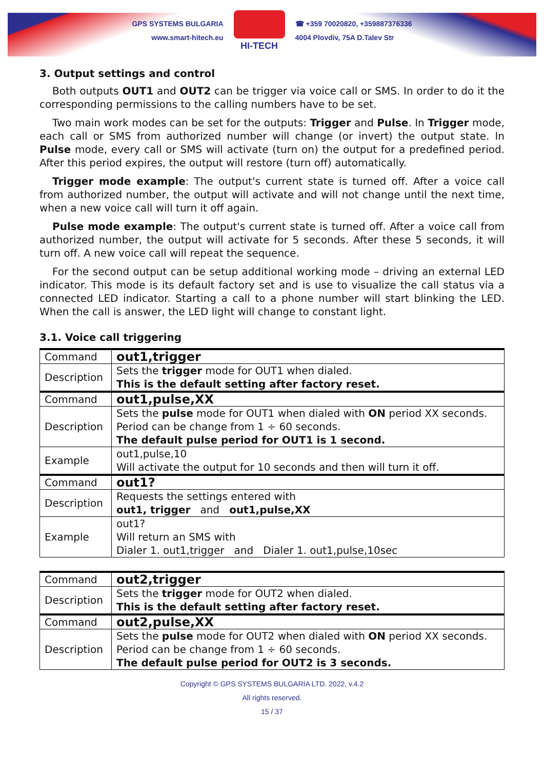GPS SYSTEMS BULGARIA
www.smart-hitech.eu
HI-TECH
☎ +359 70020820, +359887376336
4004 Plovdiv, 75A D.Talev Str
3. Output settings and control
Both outputs OUT1 and OUT2 can be trigger via voice call or SMS. In order to do it the corresponding permissions to the calling numbers have to be set.
Two main work modes can be set for the outputs: Trigger and Pulse. In Trigger mode, each call or SMS from authorized number will change (or invert) the output state. In Pulse mode, every call or SMS will activate (turn on) the output for a predefined period. After this period expires, the output will restore (turn off) automatically.
Trigger mode example: The output's current state is turned off. After a voice call from authorized number, the output will activate and will not change until the next time, when a new voice call will turn it off again.
Pulse mode example: The output's current state is turned off. After a voice call from authorized number, the output will activate for 5 seconds. After these 5 seconds, it will turn off. A new voice call will repeat the sequence.
For the second output can be setup additional working mode – driving an external LED indicator. This mode is its default factory set and is use to visualize the call status via a connected LED indicator. Starting a call to a phone number will start blinking the LED. When the call is answer, the LED light will change to constant light.
3.1. Voice call triggering
| Command | out1,trigger |
| Description | Sets the trigger mode for OUT1 when dialed. This is the default setting after factory reset. |
| Command | out1,pulse,XX |
| Description | Sets the pulse mode for OUT1 when dialed with ON period XX seconds. Period can be change from 1 ÷ 60 seconds. The default pulse period for OUT1 is 1 second. |
| Example | out1,pulse,10 Will activate the output for 10 seconds and then will turn it off. |
| Command | out1? |
| Description | Requests the settings entered with out1, trigger and out1,pulse,XX |
| Example | out1? Will return an SMS with Dialer 1. out1,trigger and Dialer 1. out1,pulse,10sec |
| Command | out2,trigger |
| Description | Sets the trigger mode for OUT2 when dialed. This is the default setting after factory reset. |
| Command | out2,pulse,XX |
| Description | Sets the pulse mode for OUT2 when dialed with ON period XX seconds. Period can be change from 1 ÷ 60 seconds. The default pulse period for OUT2 is 3 seconds. |
Copyright © GPS SYSTEMS BULGARIA LTD. 2022, v.4.2
All rights reserved.
15 / 37